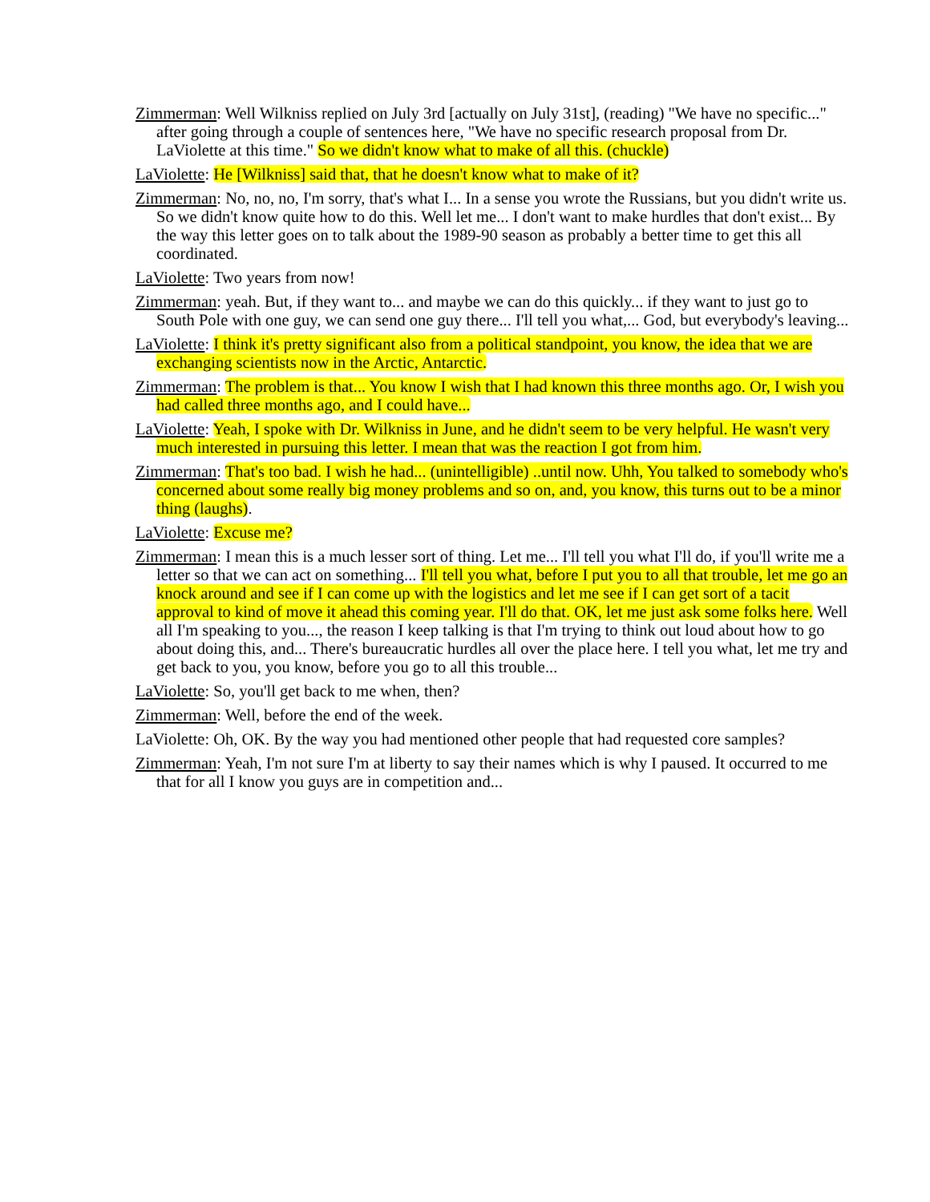Zimmerman: Well Wilkniss replied on July 3rd [actually on July 31st], (reading) "We have no specific..." after going through a couple of sentences here, "We have no specific research proposal from Dr. LaViolette at this time." So we didn't know what to make of all this. (chuckle)
LaViolette: He [Wilkniss] said that, that he doesn't know what to make of it?
Zimmerman: No, no, no, I'm sorry, that's what I... In a sense you wrote the Russians, but you didn't write us. So we didn't know quite how to do this. Well let me... I don't want to make hurdles that don't exist... By the way this letter goes on to talk about the 1989-90 season as probably a better time to get this all coordinated.
LaViolette: Two years from now!
Zimmerman: yeah. But, if they want to... and maybe we can do this quickly... if they want to just go to South Pole with one guy, we can send one guy there... I'll tell you what,... God, but everybody's leaving...
LaViolette: I think it's pretty significant also from a political standpoint, you know, the idea that we are exchanging scientists now in the Arctic, Antarctic.
Zimmerman: The problem is that... You know I wish that I had known this three months ago. Or, I wish you had called three months ago, and I could have...
LaViolette: Yeah, I spoke with Dr. Wilkniss in June, and he didn't seem to be very helpful. He wasn't very much interested in pursuing this letter. I mean that was the reaction I got from him.
Zimmerman: That's too bad. I wish he had... (unintelligible) ..until now. Uhh, You talked to somebody who's concerned about some really big money problems and so on, and, you know, this turns out to be a minor thing (laughs).
LaViolette: Excuse me?
Zimmerman: I mean this is a much lesser sort of thing. Let me... I'll tell you what I'll do, if you'll write me a letter so that we can act on something... I'll tell you what, before I put you to all that trouble, let me go an knock around and see if I can come up with the logistics and let me see if I can get sort of a tacit approval to kind of move it ahead this coming year. I'll do that. OK, let me just ask some folks here. Well all I'm speaking to you..., the reason I keep talking is that I'm trying to think out loud about how to go about doing this, and... There's bureaucratic hurdles all over the place here. I tell you what, let me try and get back to you, you know, before you go to all this trouble...
LaViolette: So, you'll get back to me when, then?
Zimmerman: Well, before the end of the week.
LaViolette: Oh, OK. By the way you had mentioned other people that had requested core samples?
Zimmerman: Yeah, I'm not sure I'm at liberty to say their names which is why I paused. It occurred to me that for all I know you guys are in competition and...